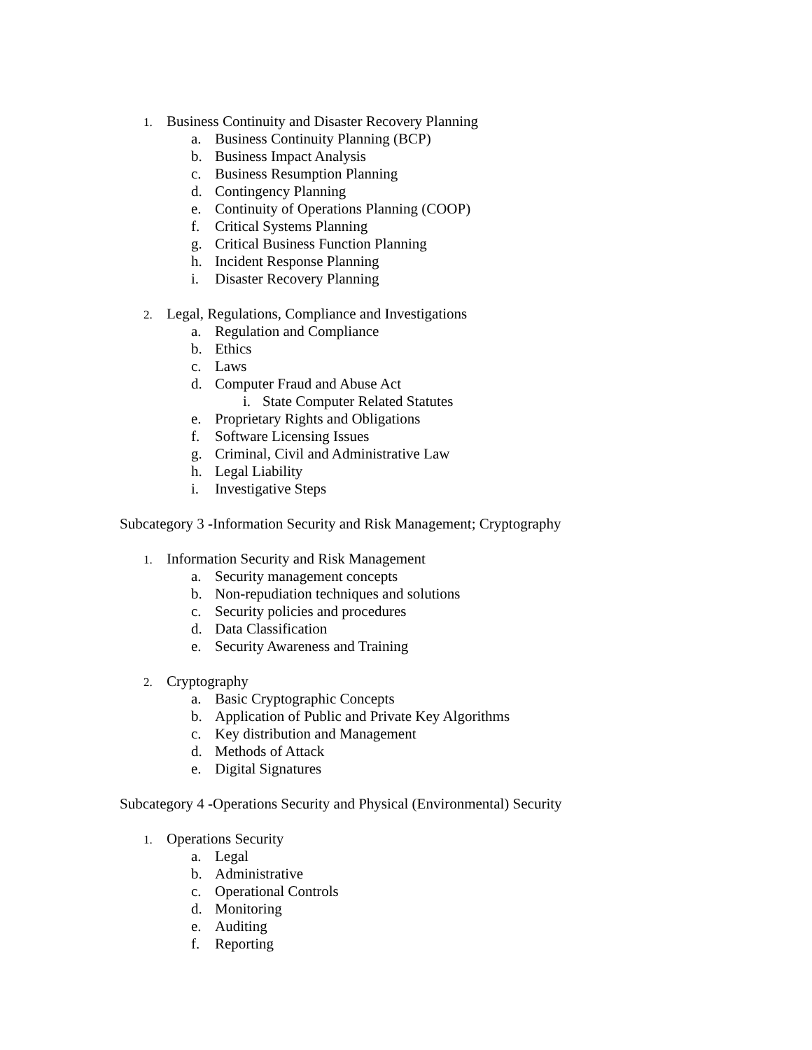1. Business Continuity and Disaster Recovery Planning
a. Business Continuity Planning (BCP)
b. Business Impact Analysis
c. Business Resumption Planning
d. Contingency Planning
e. Continuity of Operations Planning (COOP)
f. Critical Systems Planning
g. Critical Business Function Planning
h. Incident Response Planning
i. Disaster Recovery Planning
2. Legal, Regulations, Compliance and Investigations
a. Regulation and Compliance
b. Ethics
c. Laws
d. Computer Fraud and Abuse Act
i. State Computer Related Statutes
e. Proprietary Rights and Obligations
f. Software Licensing Issues
g. Criminal, Civil and Administrative Law
h. Legal Liability
i. Investigative Steps
Subcategory 3 -Information Security and Risk Management; Cryptography
1. Information Security and Risk Management
a. Security management concepts
b. Non-repudiation techniques and solutions
c. Security policies and procedures
d. Data Classification
e. Security Awareness and Training
2. Cryptography
a. Basic Cryptographic Concepts
b. Application of Public and Private Key Algorithms
c. Key distribution and Management
d. Methods of Attack
e. Digital Signatures
Subcategory 4 -Operations Security and Physical (Environmental) Security
1. Operations Security
a. Legal
b. Administrative
c. Operational Controls
d. Monitoring
e. Auditing
f. Reporting